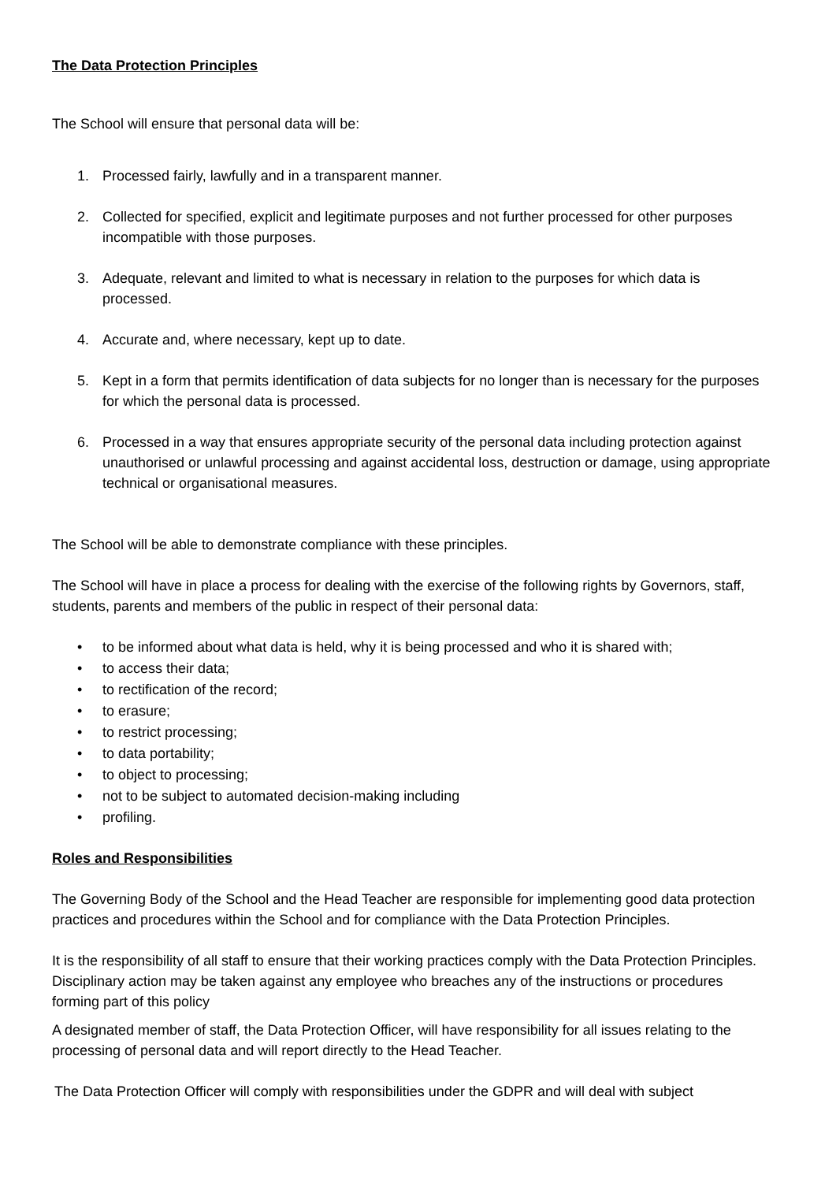The Data Protection Principles
The School will ensure that personal data will be:
1. Processed fairly, lawfully and in a transparent manner.
2. Collected for specified, explicit and legitimate purposes and not further processed for other purposes incompatible with those purposes.
3. Adequate, relevant and limited to what is necessary in relation to the purposes for which data is processed.
4. Accurate and, where necessary, kept up to date.
5. Kept in a form that permits identification of data subjects for no longer than is necessary for the purposes for which the personal data is processed.
6. Processed in a way that ensures appropriate security of the personal data including protection against unauthorised or unlawful processing and against accidental loss, destruction or damage, using appropriate technical or organisational measures.
The School will be able to demonstrate compliance with these principles.
The School will have in place a process for dealing with the exercise of the following rights by Governors, staff, students, parents and members of the public in respect of their personal data:
• to be informed about what data is held, why it is being processed and who it is shared with;
• to access their data;
• to rectification of the record;
• to erasure;
• to restrict processing;
• to data portability;
• to object to processing;
• not to be subject to automated decision-making including
• profiling.
Roles and Responsibilities
The Governing Body of the School and the Head Teacher are responsible for implementing good data protection practices and procedures within the School and for compliance with the Data Protection Principles.
It is the responsibility of all staff to ensure that their working practices comply with the Data Protection Principles. Disciplinary action may be taken against any employee who breaches any of the instructions or procedures forming part of this policy
A designated member of staff, the Data Protection Officer, will have responsibility for all issues relating to the processing of personal data and will report directly to the Head Teacher.
The Data Protection Officer will comply with responsibilities under the GDPR and will deal with subject